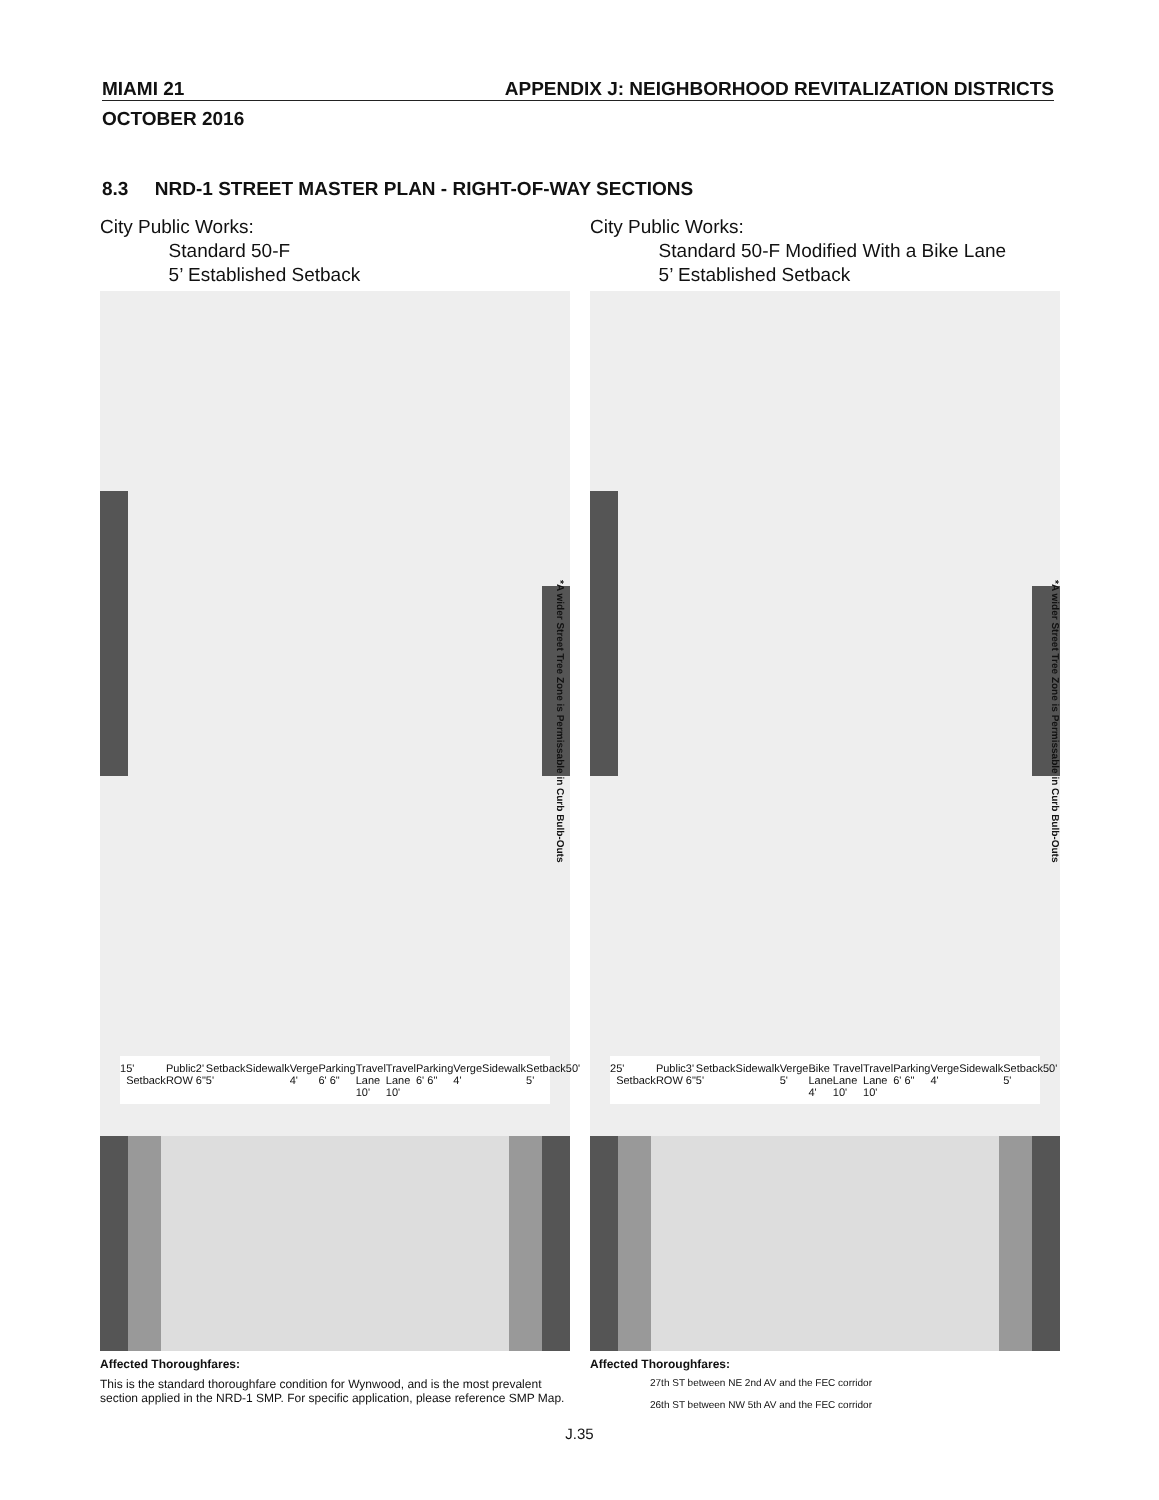MIAMI 21 APPENDIX J: NEIGHBORHOOD REVITALIZATION DISTRICTS
OCTOBER 2016
8.3 NRD-1 STREET MASTER PLAN - RIGHT-OF-WAY SECTIONS
City Public Works:
Standard 50-F
5’ Established Setback
1 5' Setback Public ROW 2' 6" Setback 5' Sidewalk Verge 4' Parking 6' 6" Travel Lane 10' Travel Lane 10' Parking 6' 6" Verge 4' Sidewalk Setback 5' 50'
Affected Thoroughfares:
This is the standard thoroughfare condition for Wynwood, and is the most prevalent section applied in the NRD-1 SMP. For specific application, please reference SMP Map.
*A wider Street Tree Zone is Permissable in Curb Bulb-Outs
City Public Works:
Standard 50-F Modified With a Bike Lane
5’ Established Setback
2 5' Setback Public ROW 3' 6" Setback 5' Sidewalk Verge 5' Bike Lane 4' Travel Lane 10' Travel Lane 10' Parking 6' 6" Verge 4' Sidewalk Setback 5' 50'
Affected Thoroughfares:
27th ST between NE 2nd AV and the FEC corridor
26th ST between NW 5th AV and the FEC corridor
*A wider Street Tree Zone is Permissable in Curb Bulb-Outs
J.35